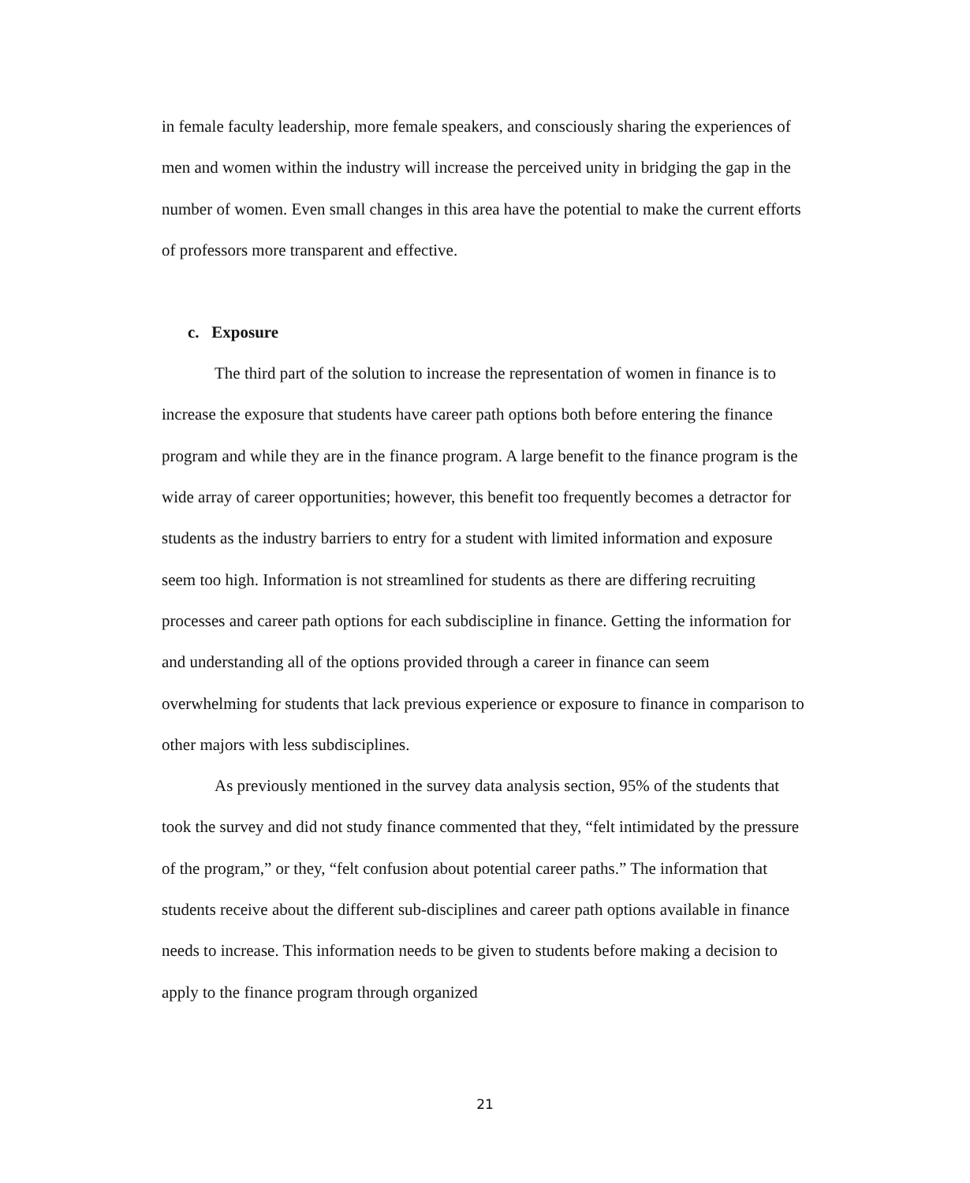in female faculty leadership, more female speakers, and consciously sharing the experiences of men and women within the industry will increase the perceived unity in bridging the gap in the number of women. Even small changes in this area have the potential to make the current efforts of professors more transparent and effective.
c. Exposure
The third part of the solution to increase the representation of women in finance is to increase the exposure that students have career path options both before entering the finance program and while they are in the finance program. A large benefit to the finance program is the wide array of career opportunities; however, this benefit too frequently becomes a detractor for students as the industry barriers to entry for a student with limited information and exposure seem too high. Information is not streamlined for students as there are differing recruiting processes and career path options for each subdiscipline in finance. Getting the information for and understanding all of the options provided through a career in finance can seem overwhelming for students that lack previous experience or exposure to finance in comparison to other majors with less subdisciplines.
As previously mentioned in the survey data analysis section, 95% of the students that took the survey and did not study finance commented that they, “felt intimidated by the pressure of the program,” or they, “felt confusion about potential career paths.” The information that students receive about the different sub-disciplines and career path options available in finance needs to increase. This information needs to be given to students before making a decision to apply to the finance program through organized
21